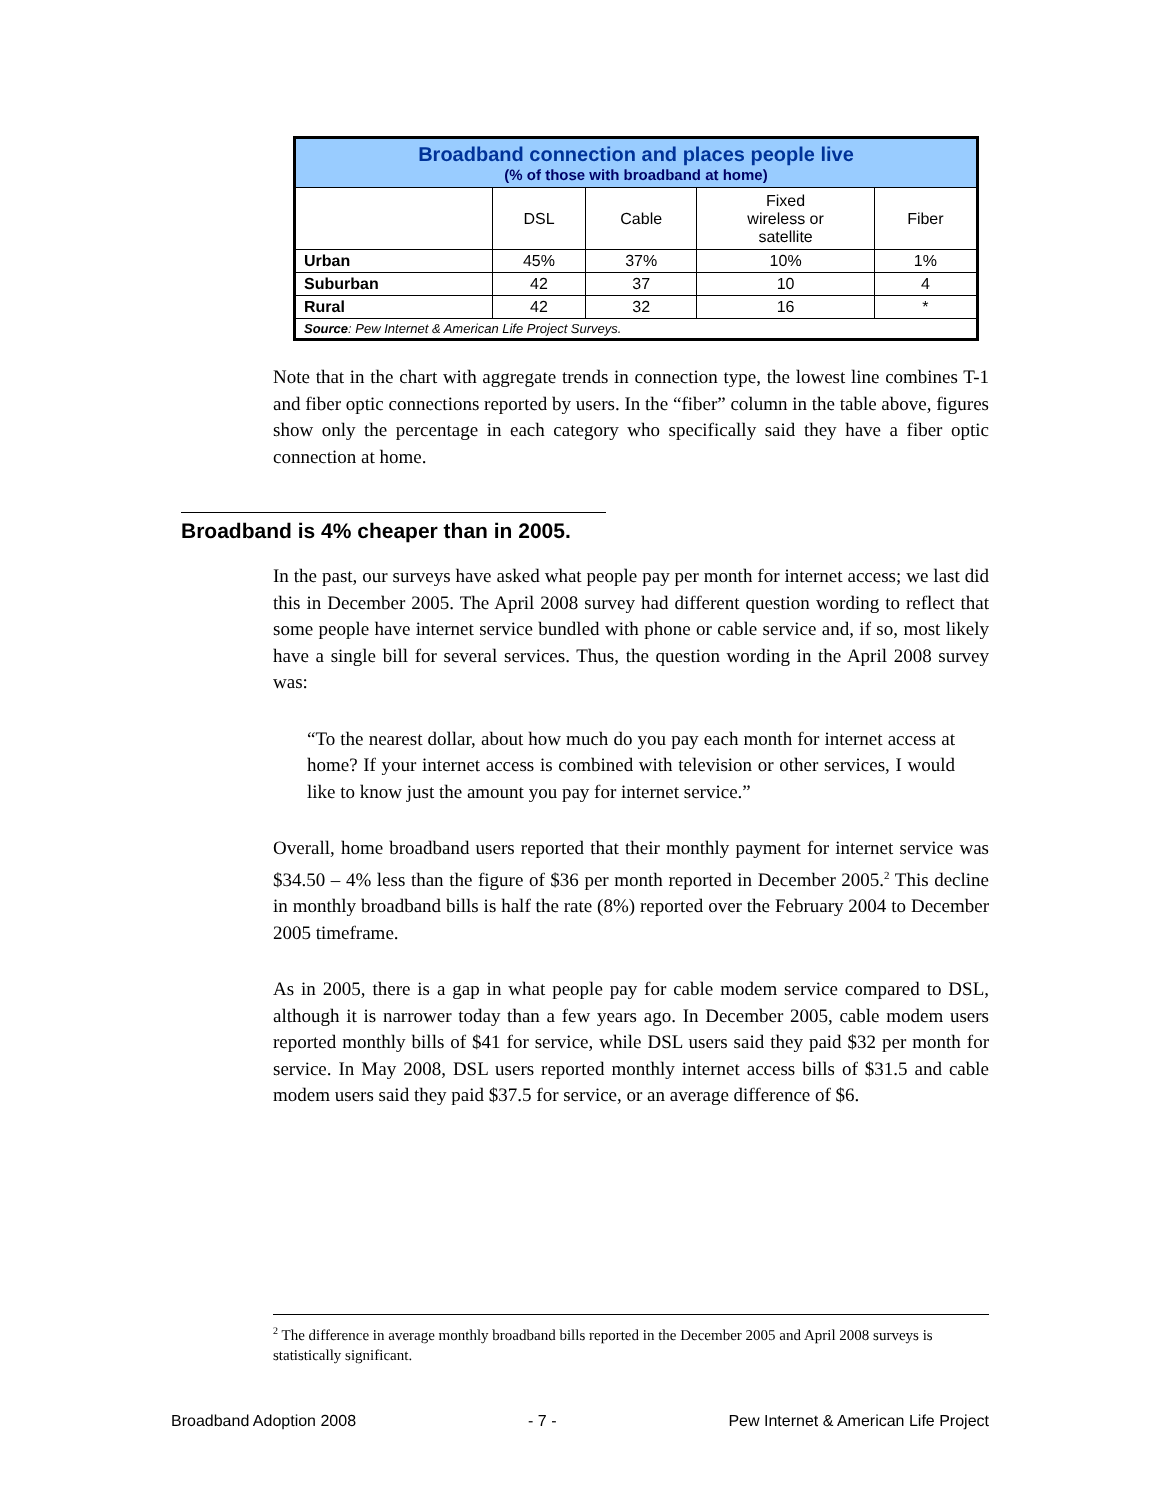| Broadband connection and places people live (% of those with broadband at home) | | | | |
| | DSL | Cable | Fixed wireless or satellite | Fiber |
| Urban | 45% | 37% | 10% | 1% |
| Suburban | 42 | 37 | 10 | 4 |
| Rural | 42 | 32 | 16 | * |
| Source : Pew Internet & American Life Project Surveys. | | | | |
Note that in the chart with aggregate trends in connection type, the lowest line combines T-1 and fiber optic connections reported by users. In the “fiber” column in the table above, figures show only the percentage in each category who specifically said they have a fiber optic connection at home.
Broadband is 4% cheaper than in 2005.
In the past, our surveys have asked what people pay per month for internet access; we last did this in December 2005. The April 2008 survey had different question wording to reflect that some people have internet service bundled with phone or cable service and, if so, most likely have a single bill for several services. Thus, the question wording in the April 2008 survey was:
“To the nearest dollar, about how much do you pay each month for internet access at home? If your internet access is combined with television or other services, I would like to know just the amount you pay for internet service.”
Overall, home broadband users reported that their monthly payment for internet service was $34.50 – 4% less than the figure of $36 per month reported in December 2005.<sup>2</sup> This decline in monthly broadband bills is half the rate (8%) reported over the February 2004 to December 2005 timeframe.
As in 2005, there is a gap in what people pay for cable modem service compared to DSL, although it is narrower today than a few years ago. In December 2005, cable modem users reported monthly bills of $41 for service, while DSL users said they paid $32 per month for service. In May 2008, DSL users reported monthly internet access bills of $31.5 and cable modem users said they paid $37.5 for service, or an average difference of $6.
<sup>2</sup> The difference in average monthly broadband bills reported in the December 2005 and April 2008 surveys is statistically significant.
Broadband Adoption 2008 - 7 - Pew Internet & American Life Project